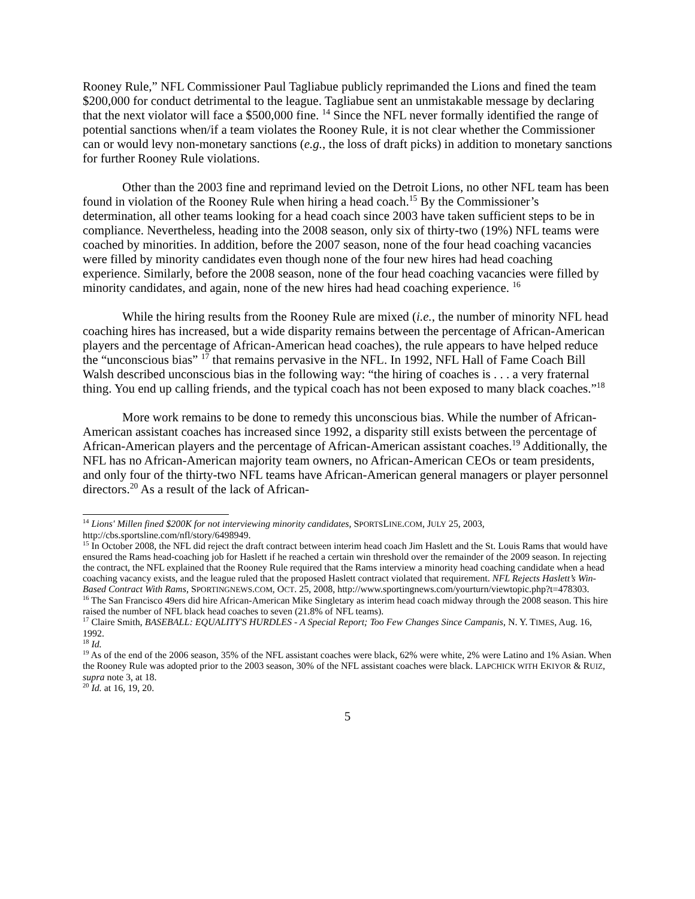Rooney Rule,” NFL Commissioner Paul Tagliabue publicly reprimanded the Lions and fined the team $200,000 for conduct detrimental to the league. Tagliabue sent an unmistakable message by declaring that the next violator will face a $500,000 fine. <sup>14</sup> Since the NFL never formally identified the range of potential sanctions when/if a team violates the Rooney Rule, it is not clear whether the Commissioner can or would levy non-monetary sanctions (e.g., the loss of draft picks) in addition to monetary sanctions for further Rooney Rule violations.
Other than the 2003 fine and reprimand levied on the Detroit Lions, no other NFL team has been found in violation of the Rooney Rule when hiring a head coach.<sup>15</sup> By the Commissioner’s determination, all other teams looking for a head coach since 2003 have taken sufficient steps to be in compliance. Nevertheless, heading into the 2008 season, only six of thirty-two (19%) NFL teams were coached by minorities. In addition, before the 2007 season, none of the four head coaching vacancies were filled by minority candidates even though none of the four new hires had head coaching experience. Similarly, before the 2008 season, none of the four head coaching vacancies were filled by minority candidates, and again, none of the new hires had head coaching experience. <sup>16</sup>
While the hiring results from the Rooney Rule are mixed (i.e., the number of minority NFL head coaching hires has increased, but a wide disparity remains between the percentage of African-American players and the percentage of African-American head coaches), the rule appears to have helped reduce the “unconscious bias” <sup>17</sup> that remains pervasive in the NFL. In 1992, NFL Hall of Fame Coach Bill Walsh described unconscious bias in the following way: “the hiring of coaches is . . . a very fraternal thing. You end up calling friends, and the typical coach has not been exposed to many black coaches.”<sup>18</sup>
More work remains to be done to remedy this unconscious bias. While the number of African-American assistant coaches has increased since 1992, a disparity still exists between the percentage of African-American players and the percentage of African-American assistant coaches.<sup>19</sup> Additionally, the NFL has no African-American majority team owners, no African-American CEOs or team presidents, and only four of the thirty-two NFL teams have African-American general managers or player personnel directors.<sup>20</sup> As a result of the lack of African-
<sup>14</sup> Lions' Millen fined $200K for not interviewing minority candidates, SPORTSLINE.COM, JULY 25, 2003, http://cbs.sportsline.com/nfl/story/6498949.
<sup>15</sup> In October 2008, the NFL did reject the draft contract between interim head coach Jim Haslett and the St. Louis Rams that would have ensured the Rams head-coaching job for Haslett if he reached a certain win threshold over the remainder of the 2009 season. In rejecting the contract, the NFL explained that the Rooney Rule required that the Rams interview a minority head coaching candidate when a head coaching vacancy exists, and the league ruled that the proposed Haslett contract violated that requirement. NFL Rejects Haslett’s Win-Based Contract With Rams, SPORTINGNEWS.COM, OCT. 25, 2008, http://www.sportingnews.com/yourturn/viewtopic.php?t=478303.
<sup>16</sup> The San Francisco 49ers did hire African-American Mike Singletary as interim head coach midway through the 2008 season. This hire raised the number of NFL black head coaches to seven (21.8% of NFL teams).
<sup>17</sup> Claire Smith, BASEBALL: EQUALITY'S HURDLES - A Special Report; Too Few Changes Since Campanis, N. Y. TIMES, Aug. 16, 1992.
<sup>18</sup> Id.
<sup>19</sup> As of the end of the 2006 season, 35% of the NFL assistant coaches were black, 62% were white, 2% were Latino and 1% Asian. When the Rooney Rule was adopted prior to the 2003 season, 30% of the NFL assistant coaches were black. LAPCHICK WITH EKIYOR & RUIZ, supra note 3, at 18.
<sup>20</sup> Id. at 16, 19, 20.
5